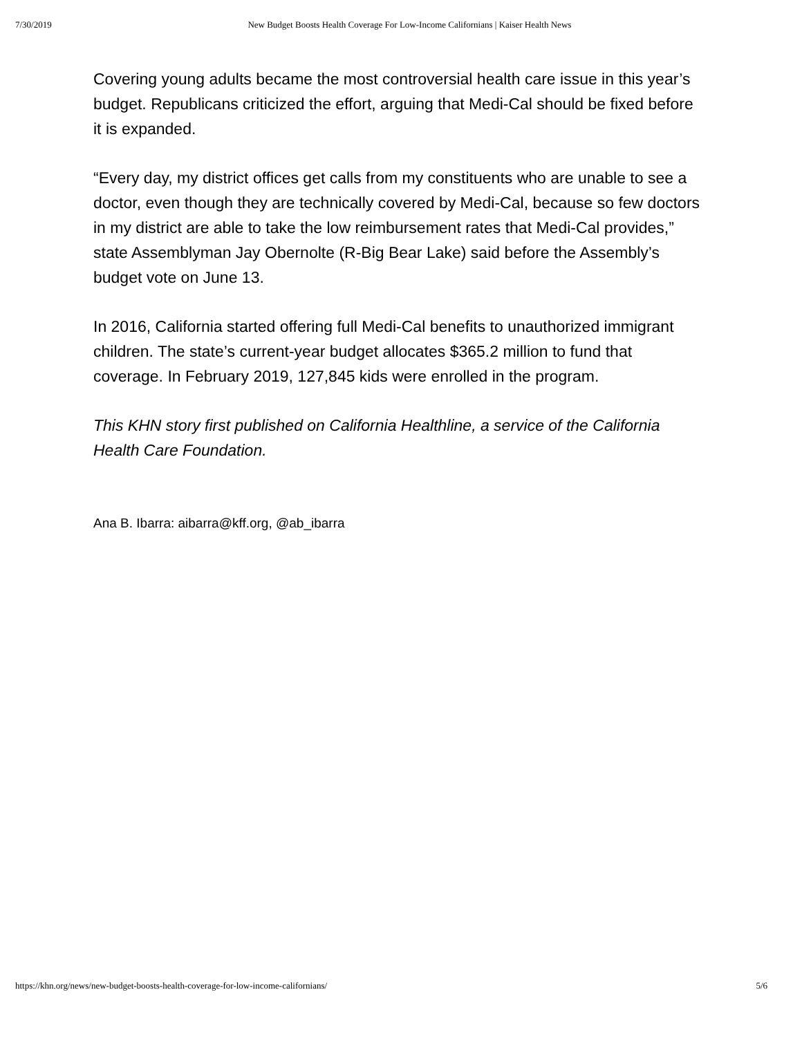7/30/2019 New Budget Boosts Health Coverage For Low-Income Californians | Kaiser Health News
Covering young adults became the most controversial health care issue in this year’s budget. Republicans criticized the effort, arguing that Medi-Cal should be fixed before it is expanded.
“Every day, my district offices get calls from my constituents who are unable to see a doctor, even though they are technically covered by Medi-Cal, because so few doctors in my district are able to take the low reimbursement rates that Medi-Cal provides,” state Assemblyman Jay Obernolte (R-Big Bear Lake) said before the Assembly’s budget vote on June 13.
In 2016, California started offering full Medi-Cal benefits to unauthorized immigrant children. The state’s current-year budget allocates $365.2 million to fund that coverage. In February 2019, 127,845 kids were enrolled in the program.
This KHN story first published on California Healthline, a service of the California Health Care Foundation.
Ana B. Ibarra: aibarra@kff.org, @ab_ibarra
https://khn.org/news/new-budget-boosts-health-coverage-for-low-income-californians/ 5/6